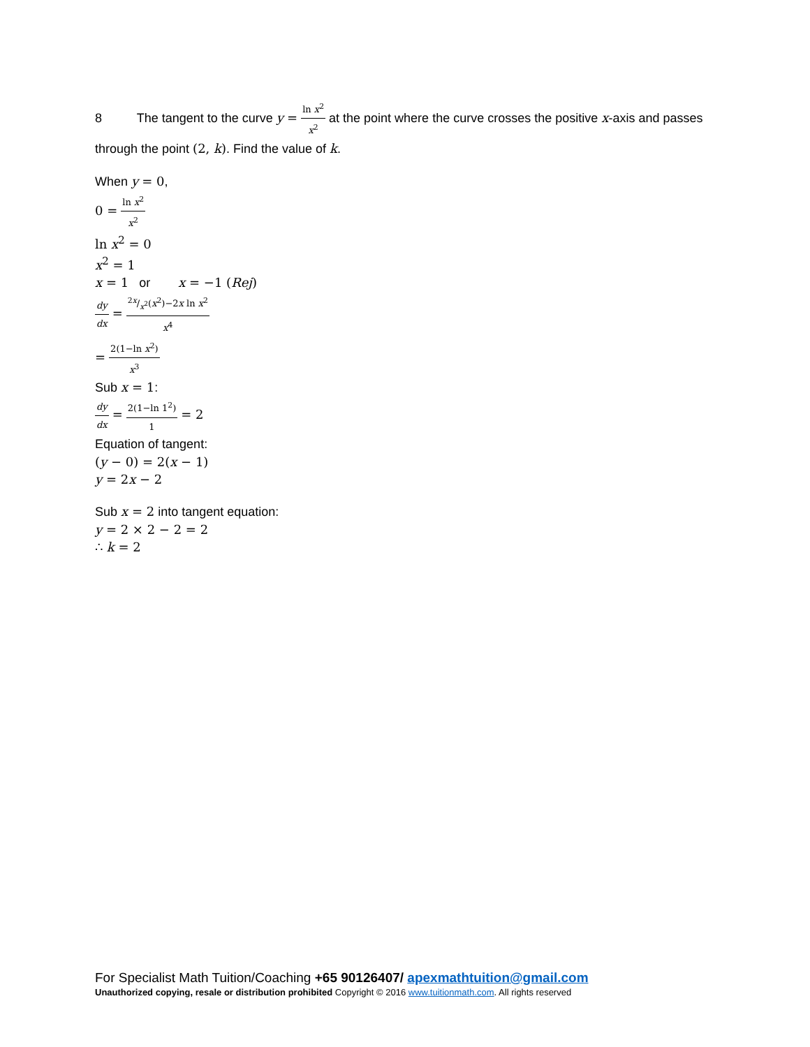8 The tangent to the curve y = ln x<sup>2</sup> x<sup>2</sup> at the point where the curve crosses the positive x-axis and passes through the point (2, k). Find the value of k.
When y = 0,
0 = ln x<sup>2</sup> x<sup>2</sup>
ln x<sup>2</sup> = 0
x<sup>2</sup> = 1
x = 1 or x = −1 (Rej)
dy dx = 2x/x<sup>2</sup>(x<sup>2</sup>)−2x ln x<sup>2</sup> x<sup>4</sup>
= 2(1−ln x<sup>2</sup>) x<sup>3</sup>
Sub x = 1:
dy dx = 2(1−ln 1<sup>2</sup>) 1 = 2
Equation of tangent:
(y − 0) = 2(x − 1)
y = 2x − 2
Sub x = 2 into tangent equation:
y = 2 × 2 − 2 = 2
∴ k = 2
For Specialist Math Tuition/Coaching +65 90126407/ apexmathtuition@gmail.com
Unauthorized copying, resale or distribution prohibited Copyright © 2016 www.tuitionmath.com. All rights reserved